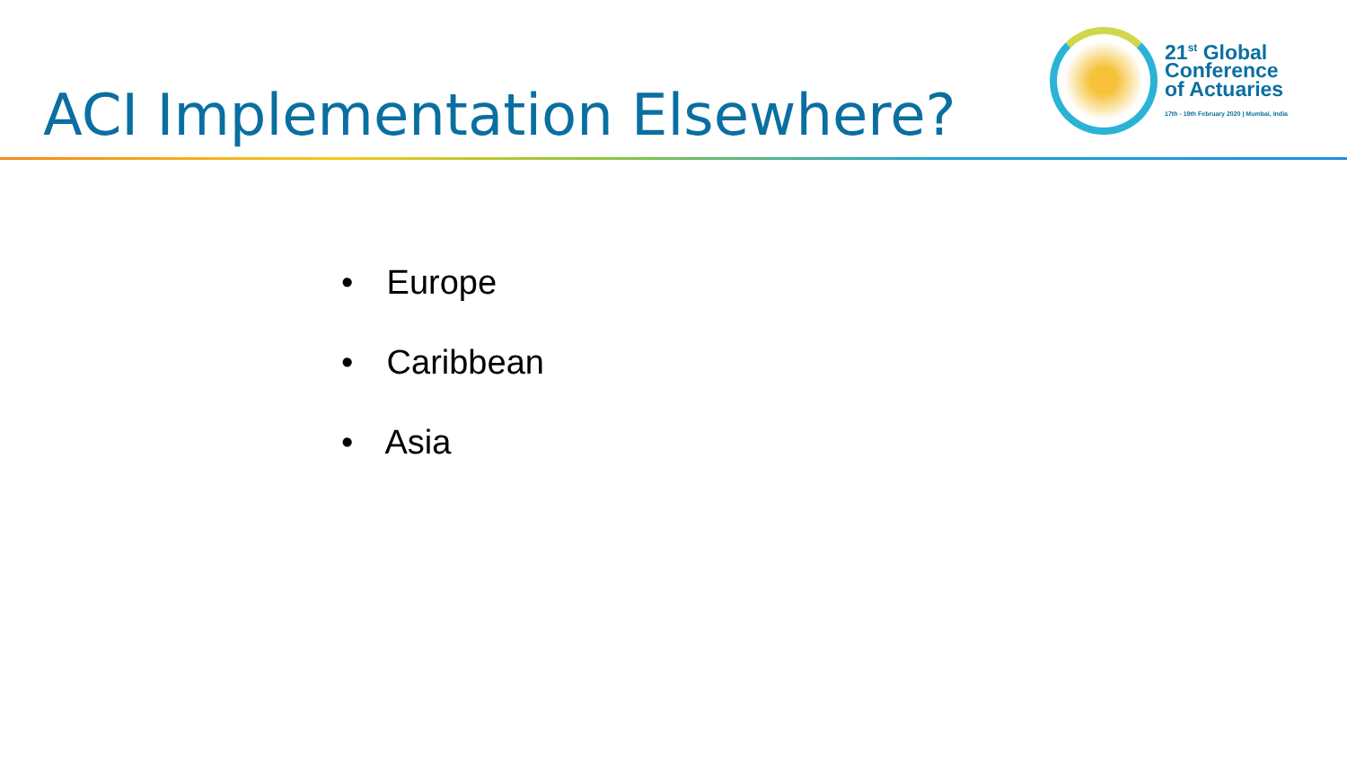ACI Implementation Elsewhere?
21<sup>st</sup> Global
Conference
of Actuaries
17th - 19th February 2020 | Mumbai, India
• Europe
• Caribbean
• Asia